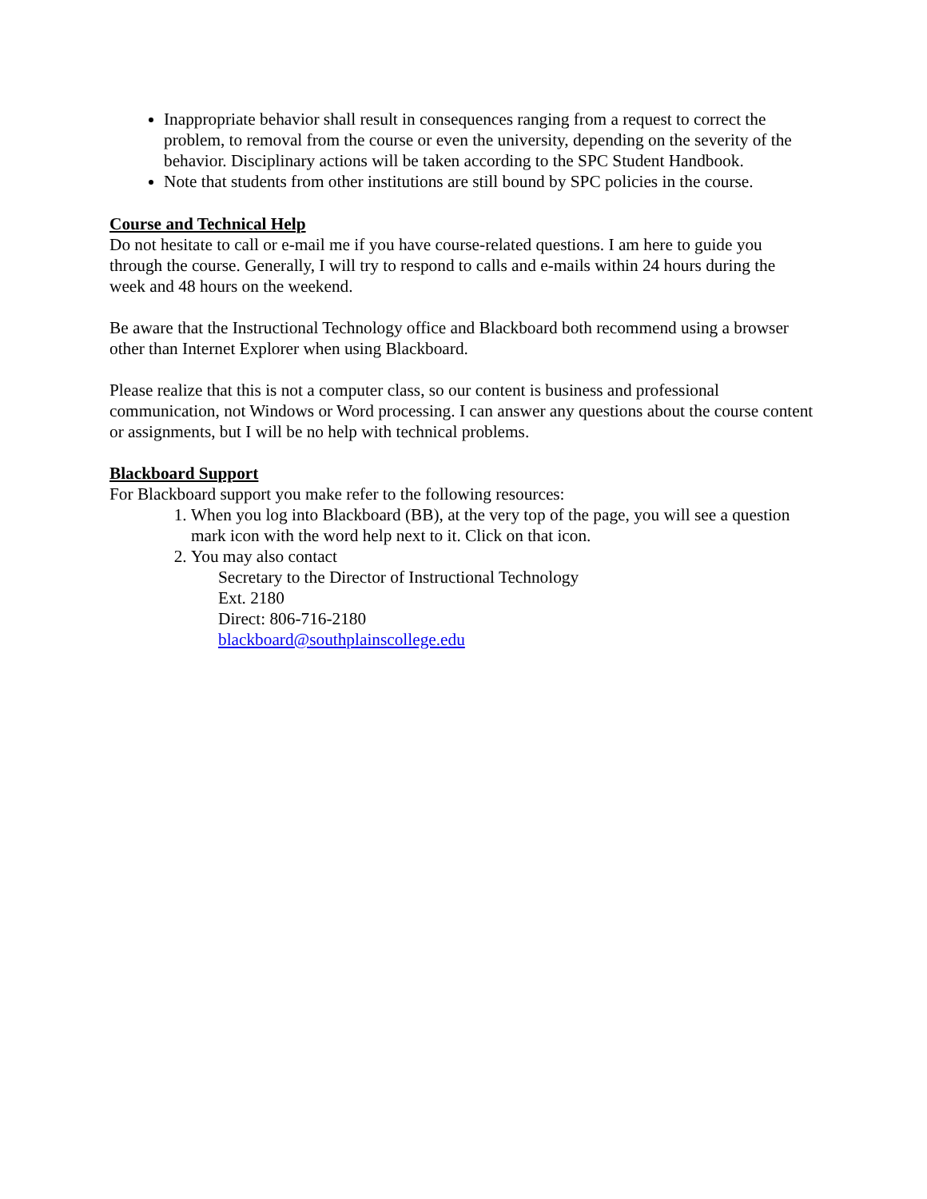Inappropriate behavior shall result in consequences ranging from a request to correct the problem, to removal from the course or even the university, depending on the severity of the behavior. Disciplinary actions will be taken according to the SPC Student Handbook.
Note that students from other institutions are still bound by SPC policies in the course.
Course and Technical Help
Do not hesitate to call or e-mail me if you have course-related questions. I am here to guide you through the course. Generally, I will try to respond to calls and e-mails within 24 hours during the week and 48 hours on the weekend.
Be aware that the Instructional Technology office and Blackboard both recommend using a browser other than Internet Explorer when using Blackboard.
Please realize that this is not a computer class, so our content is business and professional communication, not Windows or Word processing. I can answer any questions about the course content or assignments, but I will be no help with technical problems.
Blackboard Support
For Blackboard support you make refer to the following resources:
1. When you log into Blackboard (BB), at the very top of the page, you will see a question mark icon with the word help next to it. Click on that icon.
2. You may also contact
Secretary to the Director of Instructional Technology
Ext. 2180
Direct: 806-716-2180
blackboard@southplainscollege.edu